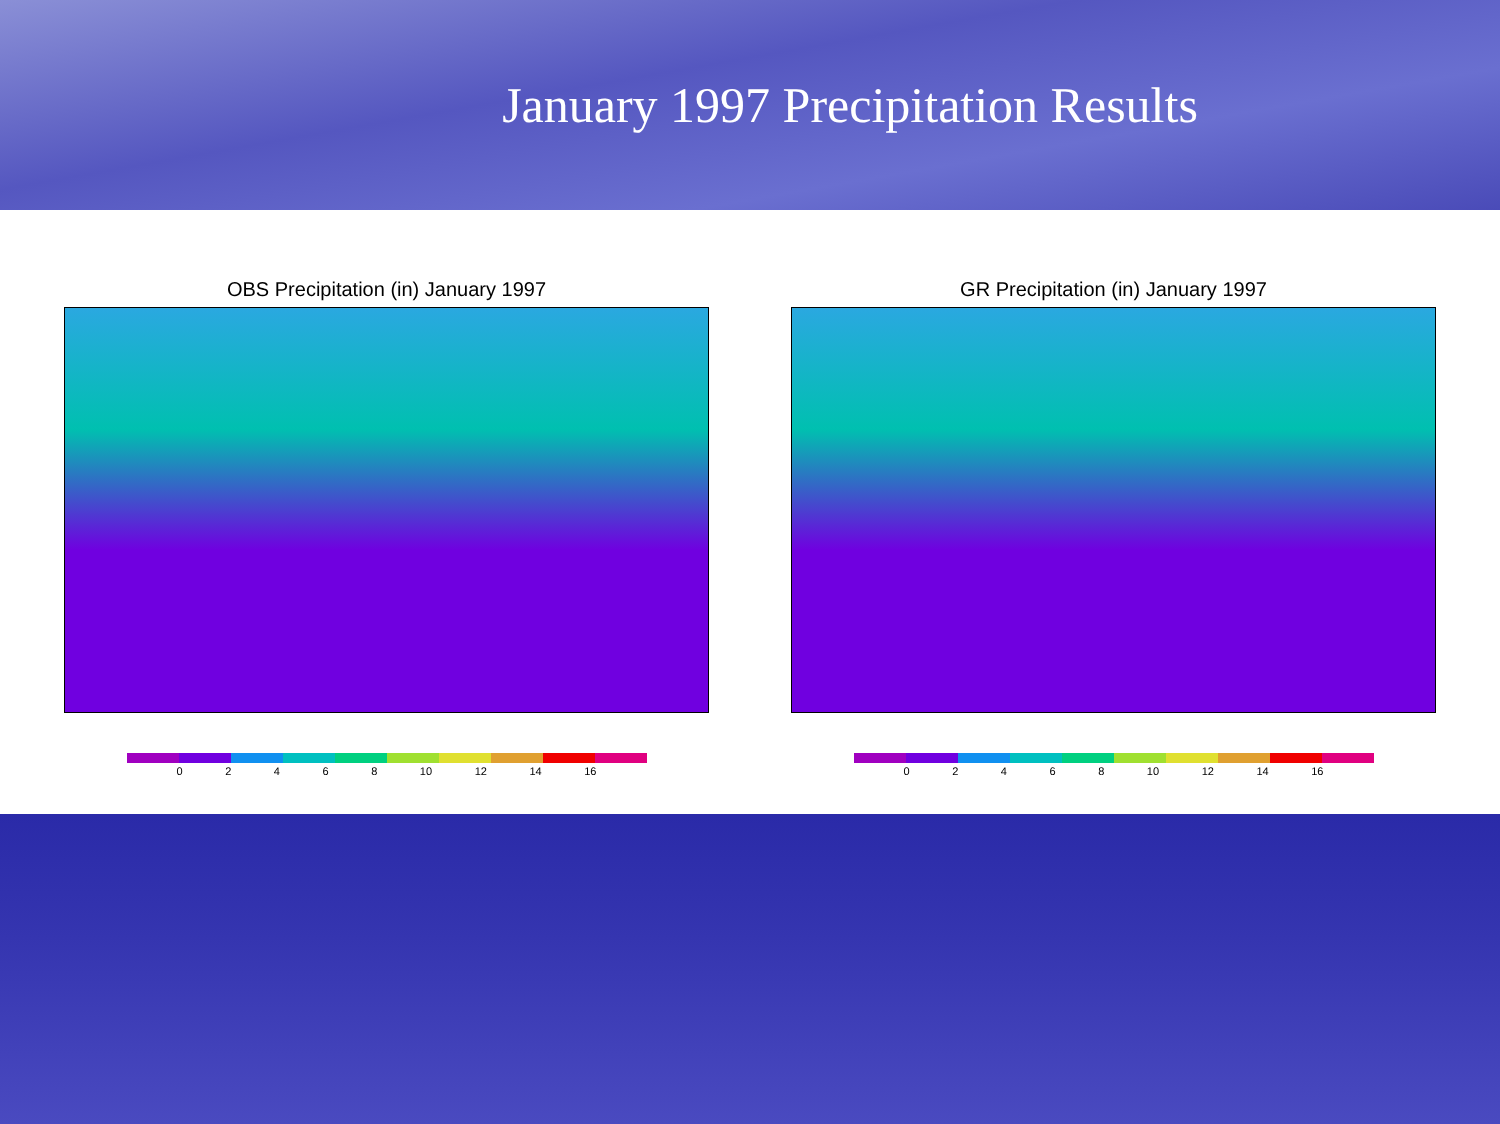January 1997 Precipitation Results
OBS Precipitation (in) January 1997
0 2 4 6 8 10 12 14 16
GR Precipitation (in) January 1997
0 2 4 6 8 10 12 14 16